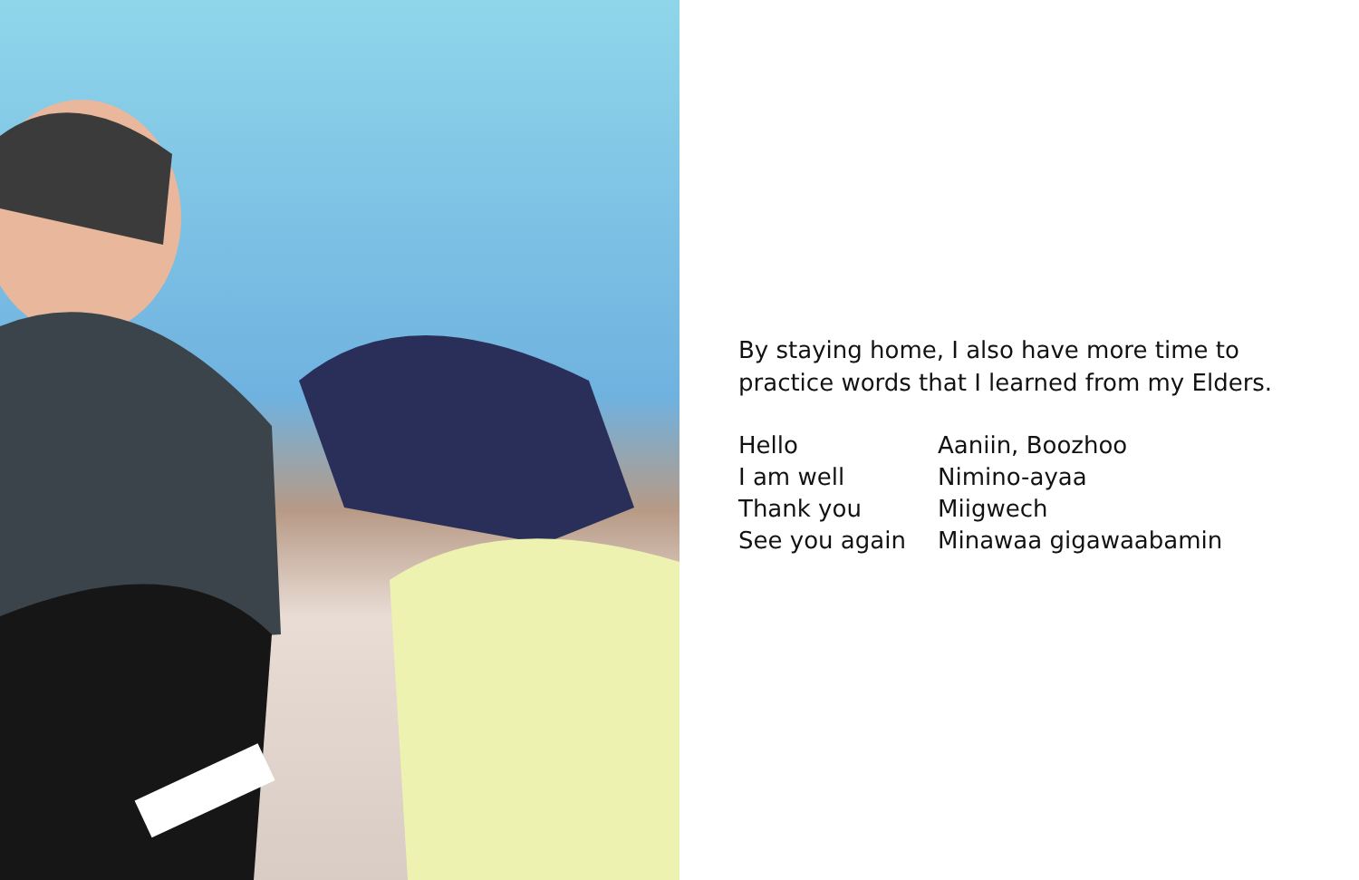By staying home, I also have more time to practice words that I learned from my Elders.
| Hello | Aaniin, Boozhoo |
| I am well | Nimino-ayaa |
| Thank you | Miigwech |
| See you again | Minawaa gigawaabamin |